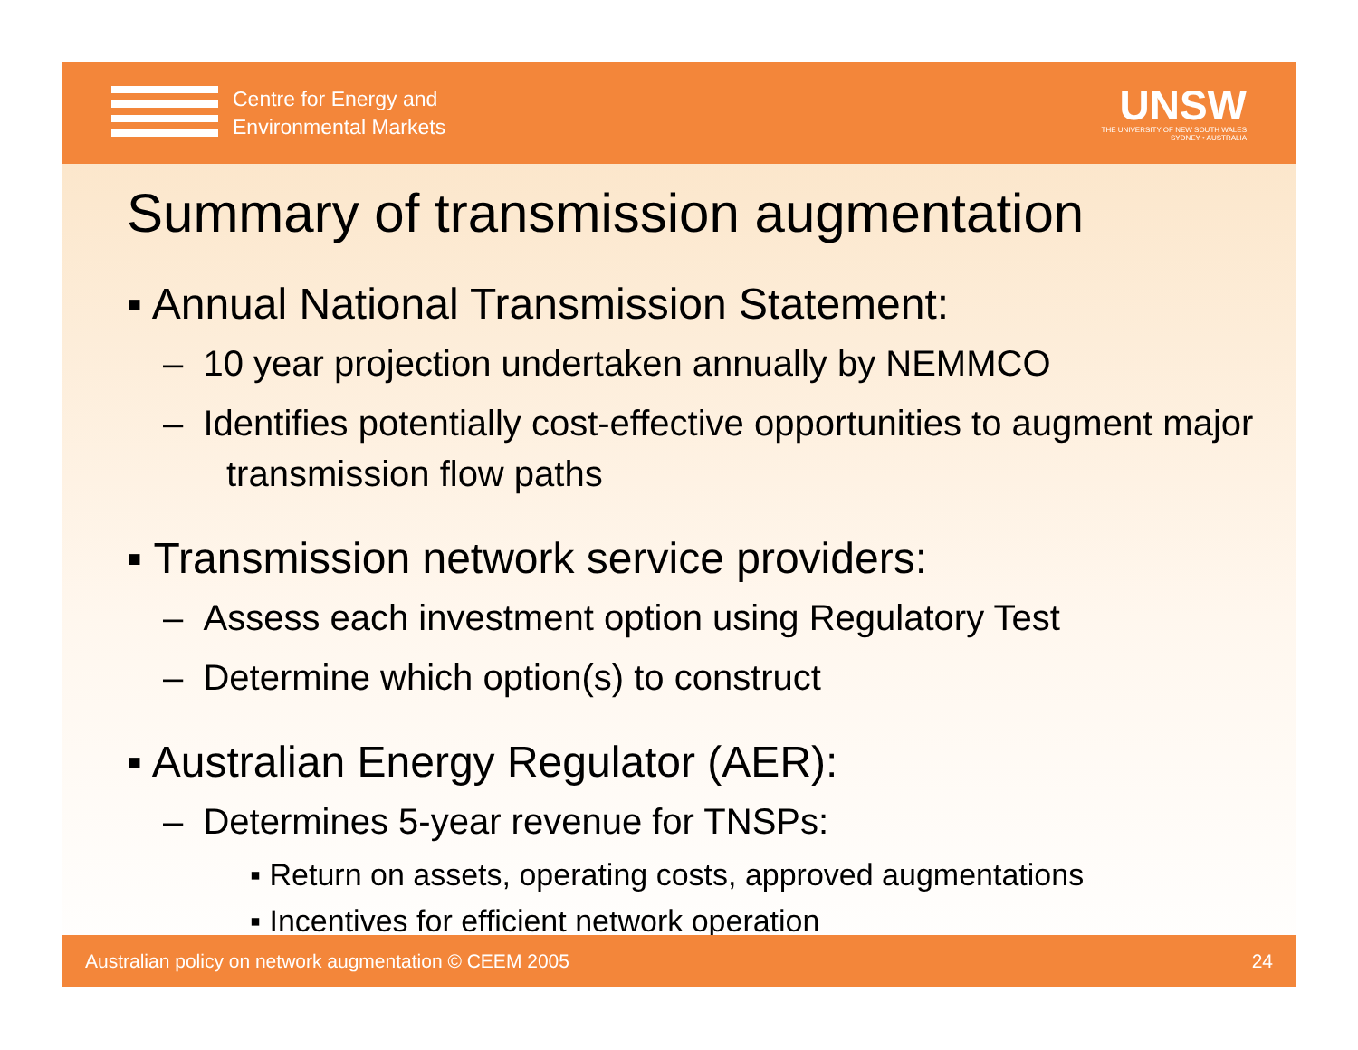Centre for Energy and
Environmental Markets
UNSW
THE UNIVERSITY OF NEW SOUTH WALES
SYDNEY • AUSTRALIA
Summary of transmission augmentation
▪ Annual National Transmission Statement:
– 10 year projection undertaken annually by NEMMCO
– Identifies potentially cost-effective opportunities to augment major transmission flow paths
▪ Transmission network service providers:
– Assess each investment option using Regulatory Test
– Determine which option(s) to construct
▪ Australian Energy Regulator (AER):
– Determines 5-year revenue for TNSPs:
▪ Return on assets, operating costs, approved augmentations
▪ Incentives for efficient network operation
Australian policy on network augmentation © CEEM 2005 24